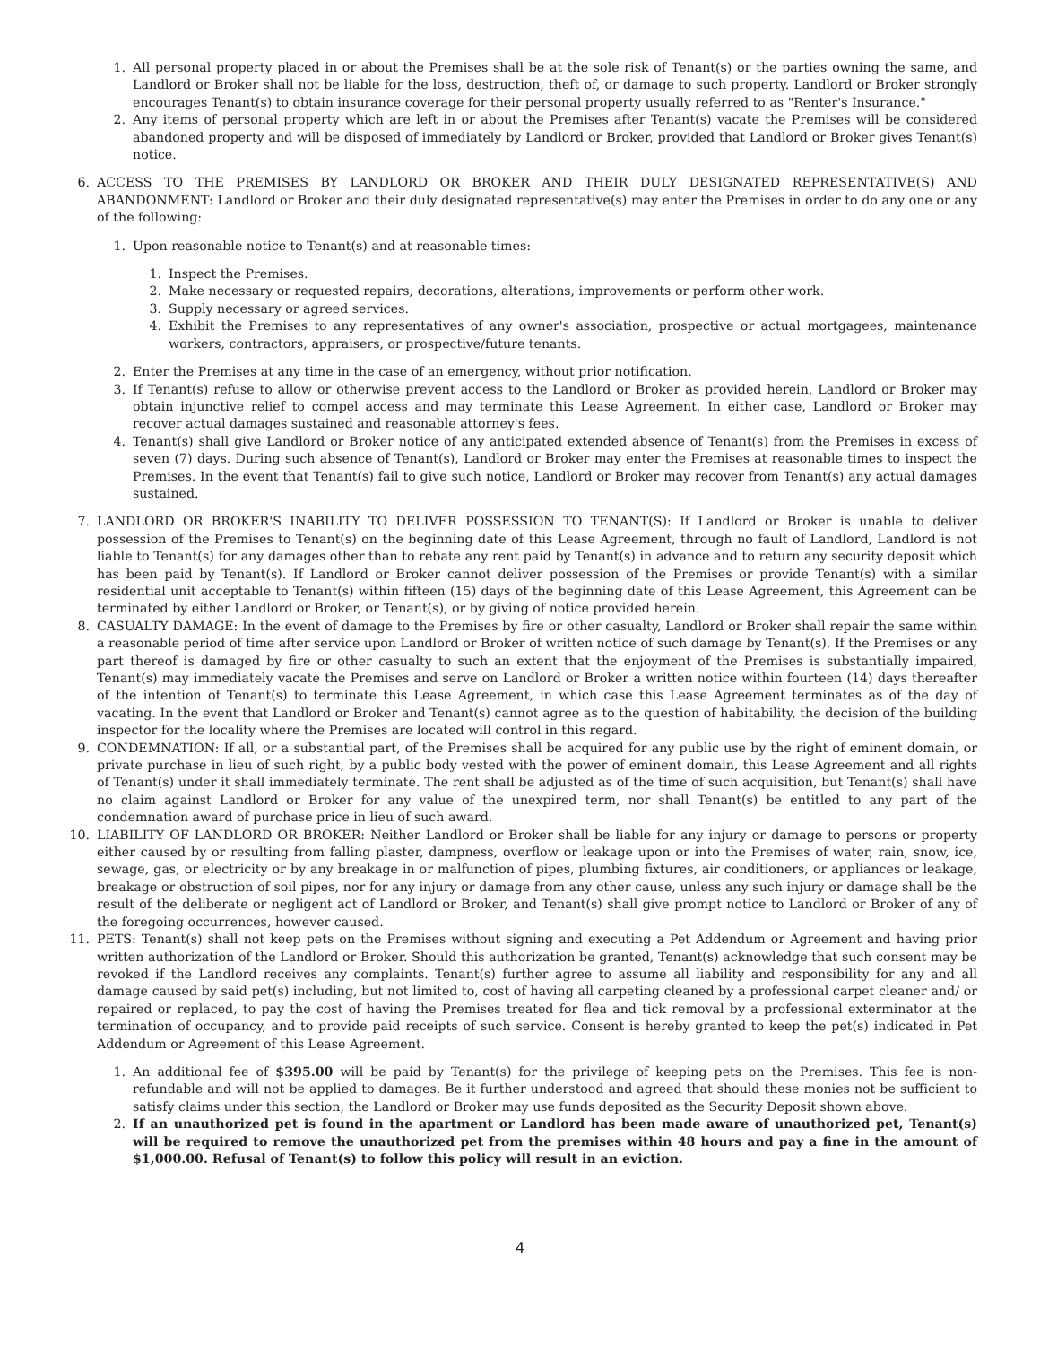1. All personal property placed in or about the Premises shall be at the sole risk of Tenant(s) or the parties owning the same, and Landlord or Broker shall not be liable for the loss, destruction, theft of, or damage to such property. Landlord or Broker strongly encourages Tenant(s) to obtain insurance coverage for their personal property usually referred to as "Renter's Insurance."
2. Any items of personal property which are left in or about the Premises after Tenant(s) vacate the Premises will be considered abandoned property and will be disposed of immediately by Landlord or Broker, provided that Landlord or Broker gives Tenant(s) notice.
6. ACCESS TO THE PREMISES BY LANDLORD OR BROKER AND THEIR DULY DESIGNATED REPRESENTATIVE(S) AND ABANDONMENT: Landlord or Broker and their duly designated representative(s) may enter the Premises in order to do any one or any of the following:
1. Upon reasonable notice to Tenant(s) and at reasonable times:
1. Inspect the Premises.
2. Make necessary or requested repairs, decorations, alterations, improvements or perform other work.
3. Supply necessary or agreed services.
4. Exhibit the Premises to any representatives of any owner's association, prospective or actual mortgagees, maintenance workers, contractors, appraisers, or prospective/future tenants.
2. Enter the Premises at any time in the case of an emergency, without prior notification.
3. If Tenant(s) refuse to allow or otherwise prevent access to the Landlord or Broker as provided herein, Landlord or Broker may obtain injunctive relief to compel access and may terminate this Lease Agreement. In either case, Landlord or Broker may recover actual damages sustained and reasonable attorney's fees.
4. Tenant(s) shall give Landlord or Broker notice of any anticipated extended absence of Tenant(s) from the Premises in excess of seven (7) days. During such absence of Tenant(s), Landlord or Broker may enter the Premises at reasonable times to inspect the Premises. In the event that Tenant(s) fail to give such notice, Landlord or Broker may recover from Tenant(s) any actual damages sustained.
7. LANDLORD OR BROKER'S INABILITY TO DELIVER POSSESSION TO TENANT(S): If Landlord or Broker is unable to deliver possession of the Premises to Tenant(s) on the beginning date of this Lease Agreement, through no fault of Landlord, Landlord is not liable to Tenant(s) for any damages other than to rebate any rent paid by Tenant(s) in advance and to return any security deposit which has been paid by Tenant(s). If Landlord or Broker cannot deliver possession of the Premises or provide Tenant(s) with a similar residential unit acceptable to Tenant(s) within fifteen (15) days of the beginning date of this Lease Agreement, this Agreement can be terminated by either Landlord or Broker, or Tenant(s), or by giving of notice provided herein.
8. CASUALTY DAMAGE: In the event of damage to the Premises by fire or other casualty, Landlord or Broker shall repair the same within a reasonable period of time after service upon Landlord or Broker of written notice of such damage by Tenant(s). If the Premises or any part thereof is damaged by fire or other casualty to such an extent that the enjoyment of the Premises is substantially impaired, Tenant(s) may immediately vacate the Premises and serve on Landlord or Broker a written notice within fourteen (14) days thereafter of the intention of Tenant(s) to terminate this Lease Agreement, in which case this Lease Agreement terminates as of the day of vacating. In the event that Landlord or Broker and Tenant(s) cannot agree as to the question of habitability, the decision of the building inspector for the locality where the Premises are located will control in this regard.
9. CONDEMNATION: If all, or a substantial part, of the Premises shall be acquired for any public use by the right of eminent domain, or private purchase in lieu of such right, by a public body vested with the power of eminent domain, this Lease Agreement and all rights of Tenant(s) under it shall immediately terminate. The rent shall be adjusted as of the time of such acquisition, but Tenant(s) shall have no claim against Landlord or Broker for any value of the unexpired term, nor shall Tenant(s) be entitled to any part of the condemnation award of purchase price in lieu of such award.
10. LIABILITY OF LANDLORD OR BROKER: Neither Landlord or Broker shall be liable for any injury or damage to persons or property either caused by or resulting from falling plaster, dampness, overflow or leakage upon or into the Premises of water, rain, snow, ice, sewage, gas, or electricity or by any breakage in or malfunction of pipes, plumbing fixtures, air conditioners, or appliances or leakage, breakage or obstruction of soil pipes, nor for any injury or damage from any other cause, unless any such injury or damage shall be the result of the deliberate or negligent act of Landlord or Broker, and Tenant(s) shall give prompt notice to Landlord or Broker of any of the foregoing occurrences, however caused.
11. PETS: Tenant(s) shall not keep pets on the Premises without signing and executing a Pet Addendum or Agreement and having prior written authorization of the Landlord or Broker. Should this authorization be granted, Tenant(s) acknowledge that such consent may be revoked if the Landlord receives any complaints. Tenant(s) further agree to assume all liability and responsibility for any and all damage caused by said pet(s) including, but not limited to, cost of having all carpeting cleaned by a professional carpet cleaner and/ or repaired or replaced, to pay the cost of having the Premises treated for flea and tick removal by a professional exterminator at the termination of occupancy, and to provide paid receipts of such service. Consent is hereby granted to keep the pet(s) indicated in Pet Addendum or Agreement of this Lease Agreement.
1. An additional fee of $395.00 will be paid by Tenant(s) for the privilege of keeping pets on the Premises. This fee is non-refundable and will not be applied to damages. Be it further understood and agreed that should these monies not be sufficient to satisfy claims under this section, the Landlord or Broker may use funds deposited as the Security Deposit shown above.
2. If an unauthorized pet is found in the apartment or Landlord has been made aware of unauthorized pet, Tenant(s) will be required to remove the unauthorized pet from the premises within 48 hours and pay a fine in the amount of $1,000.00. Refusal of Tenant(s) to follow this policy will result in an eviction.
4